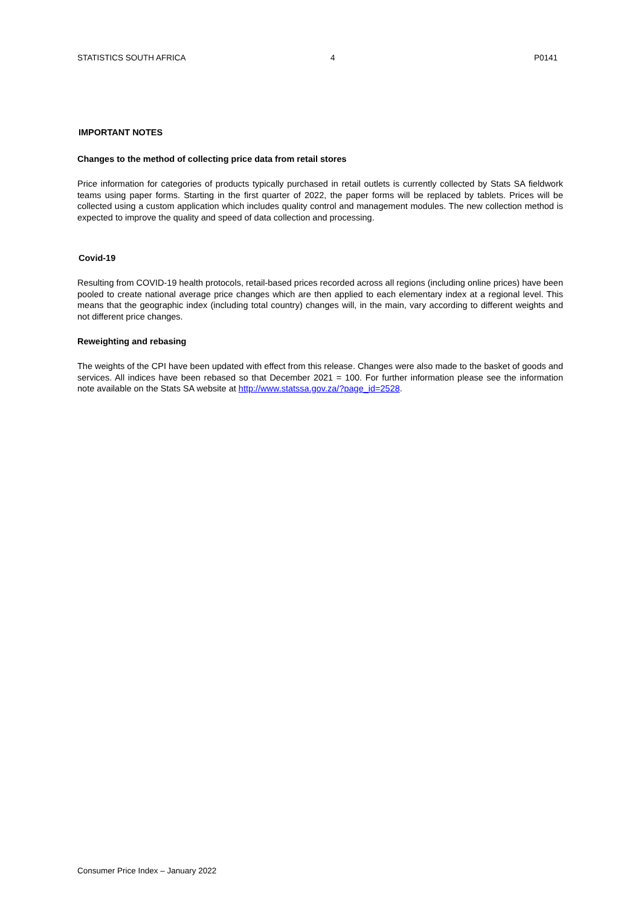STATISTICS SOUTH AFRICA 4 P0141
IMPORTANT NOTES
Changes to the method of collecting price data from retail stores
Price information for categories of products typically purchased in retail outlets is currently collected by Stats SA fieldwork teams using paper forms. Starting in the first quarter of 2022, the paper forms will be replaced by tablets. Prices will be collected using a custom application which includes quality control and management modules. The new collection method is expected to improve the quality and speed of data collection and processing.
Covid-19
Resulting from COVID-19 health protocols, retail-based prices recorded across all regions (including online prices) have been pooled to create national average price changes which are then applied to each elementary index at a regional level. This means that the geographic index (including total country) changes will, in the main, vary according to different weights and not different price changes.
Reweighting and rebasing
The weights of the CPI have been updated with effect from this release. Changes were also made to the basket of goods and services. All indices have been rebased so that December 2021 = 100. For further information please see the information note available on the Stats SA website at http://www.statssa.gov.za/?page_id=2528.
Consumer Price Index – January 2022